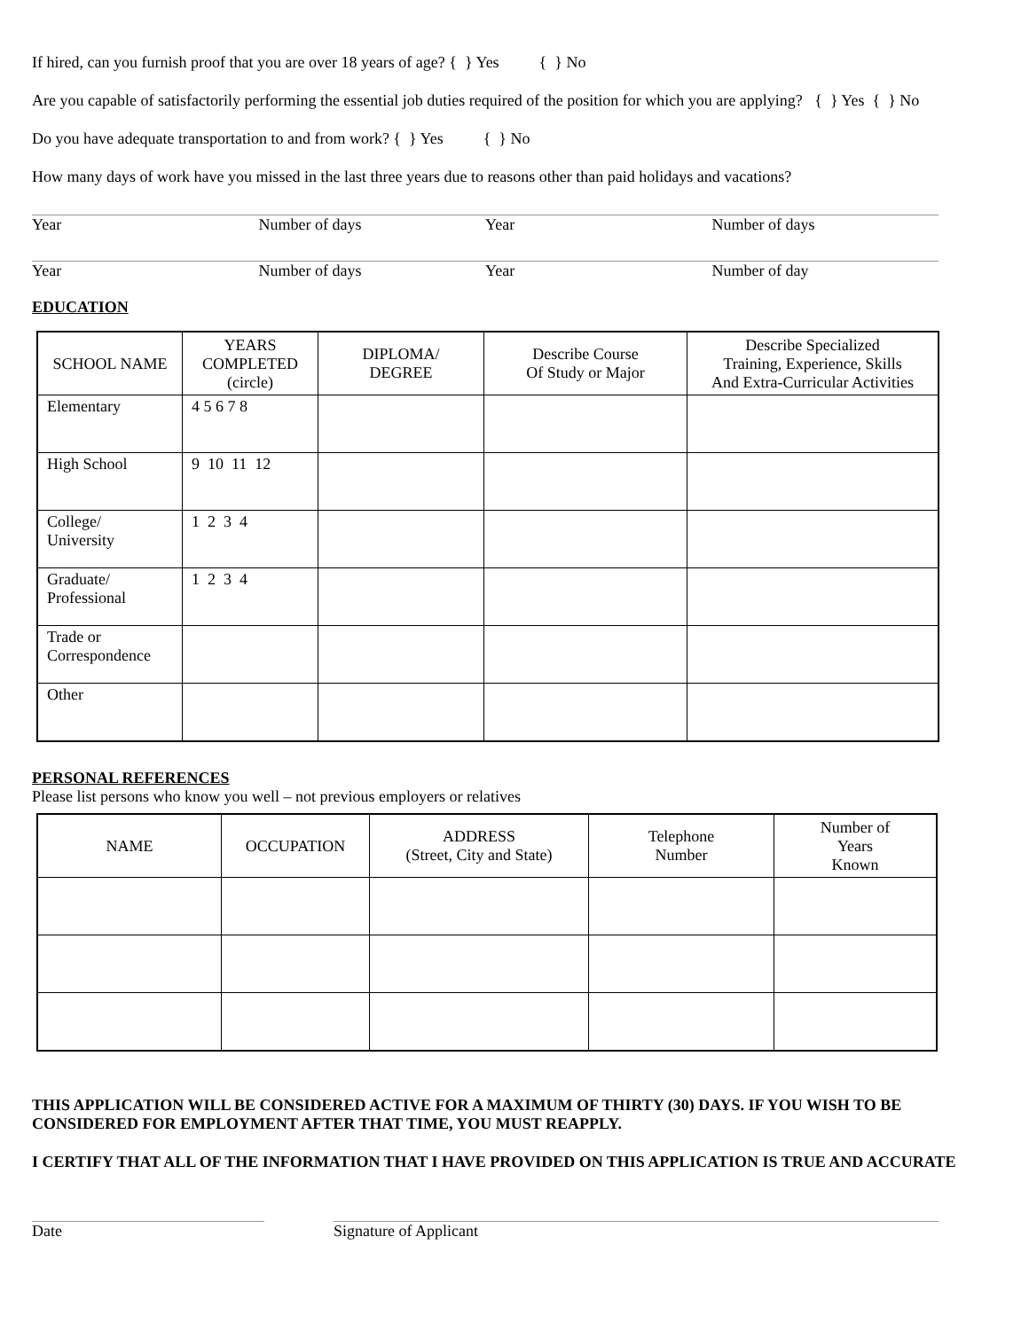If hired, can you furnish proof that you are over 18 years of age? { } Yes { } No
Are you capable of satisfactorily performing the essential job duties required of the position for which you are applying? { } Yes { } No
Do you have adequate transportation to and from work? { } Yes { } No
How many days of work have you missed in the last three years due to reasons other than paid holidays and vacations?
Year Number of days Year Number of days
Year Number of days Year Number of day
EDUCATION
| SCHOOL NAME | YEARS COMPLETED (circle) | DIPLOMA/ DEGREE | Describe Course Of Study or Major | Describe Specialized Training, Experience, Skills And Extra-Curricular Activities |
| --- | --- | --- | --- | --- |
| Elementary | 4 5 6 7 8 | | | |
| High School | 9 10 11 12 | | | |
| College/ University | 1 2 3 4 | | | |
| Graduate/ Professional | 1 2 3 4 | | | |
| Trade or Correspondence | | | | |
| Other | | | | |
PERSONAL REFERENCES
Please list persons who know you well – not previous employers or relatives
| NAME | OCCUPATION | ADDRESS (Street, City and State) | Telephone Number | Number of Years Known |
| --- | --- | --- | --- | --- |
THIS APPLICATION WILL BE CONSIDERED ACTIVE FOR A MAXIMUM OF THIRTY (30) DAYS. IF YOU WISH TO BE CONSIDERED FOR EMPLOYMENT AFTER THAT TIME, YOU MUST REAPPLY.
I CERTIFY THAT ALL OF THE INFORMATION THAT I HAVE PROVIDED ON THIS APPLICATION IS TRUE AND ACCURATE
Date Signature of Applicant